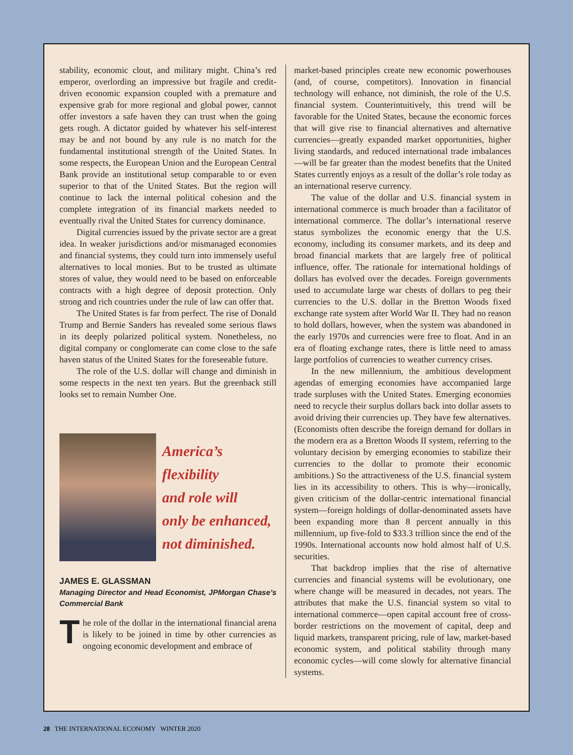stability, economic clout, and military might. China’s red emperor, overlording an impressive but fragile and credit-driven economic expansion coupled with a premature and expensive grab for more regional and global power, cannot offer investors a safe haven they can trust when the going gets rough. A dictator guided by whatever his self-interest may be and not bound by any rule is no match for the fundamental institutional strength of the United States. In some respects, the European Union and the European Central Bank provide an institutional setup comparable to or even superior to that of the United States. But the region will continue to lack the internal political cohesion and the complete integration of its financial markets needed to eventually rival the United States for currency dominance.
Digital currencies issued by the private sector are a great idea. In weaker jurisdictions and/or mismanaged economies and financial systems, they could turn into immensely useful alternatives to local monies. But to be trusted as ultimate stores of value, they would need to be based on enforceable contracts with a high degree of deposit protection. Only strong and rich countries under the rule of law can offer that.
The United States is far from perfect. The rise of Donald Trump and Bernie Sanders has revealed some serious flaws in its deeply polarized political system. Nonetheless, no digital company or conglomerate can come close to the safe haven status of the United States for the foreseeable future.
The role of the U.S. dollar will change and diminish in some respects in the next ten years. But the greenback still looks set to remain Number One.
America’s flexibility
and role will
only be enhanced,
not diminished.
JAMES E. GLASSMAN
Managing Director and Head Economist, JPMorgan Chase’s Commercial Bank
The role of the dollar in the international financial arena is likely to be joined in time by other currencies as ongoing economic development and embrace of
market-based principles create new economic powerhouses (and, of course, competitors). Innovation in financial technology will enhance, not diminish, the role of the U.S. financial system. Counterintuitively, this trend will be favorable for the United States, because the economic forces that will give rise to financial alternatives and alternative currencies—greatly expanded market opportunities, higher living standards, and reduced international trade imbalances—will be far greater than the modest benefits that the United States currently enjoys as a result of the dollar’s role today as an international reserve currency.
The value of the dollar and U.S. financial system in international commerce is much broader than a facilitator of international commerce. The dollar’s international reserve status symbolizes the economic energy that the U.S. economy, including its consumer markets, and its deep and broad financial markets that are largely free of political influence, offer. The rationale for international holdings of dollars has evolved over the decades. Foreign governments used to accumulate large war chests of dollars to peg their currencies to the U.S. dollar in the Bretton Woods fixed exchange rate system after World War II. They had no reason to hold dollars, however, when the system was abandoned in the early 1970s and currencies were free to float. And in an era of floating exchange rates, there is little need to amass large portfolios of currencies to weather currency crises.
In the new millennium, the ambitious development agendas of emerging economies have accompanied large trade surpluses with the United States. Emerging economies need to recycle their surplus dollars back into dollar assets to avoid driving their currencies up. They have few alternatives. (Economists often describe the foreign demand for dollars in the modern era as a Bretton Woods II system, referring to the voluntary decision by emerging economies to stabilize their currencies to the dollar to promote their economic ambitions.) So the attractiveness of the U.S. financial system lies in its accessibility to others. This is why—ironically, given criticism of the dollar-centric international financial system—foreign holdings of dollar-denominated assets have been expanding more than 8 percent annually in this millennium, up five-fold to $33.3 trillion since the end of the 1990s. International accounts now hold almost half of U.S. securities.
That backdrop implies that the rise of alternative currencies and financial systems will be evolutionary, one where change will be measured in decades, not years. The attributes that make the U.S. financial system so vital to international commerce—open capital account free of cross-border restrictions on the movement of capital, deep and liquid markets, transparent pricing, rule of law, market-based economic system, and political stability through many economic cycles—will come slowly for alternative financial systems.
28 THE INTERNATIONAL ECONOMY WINTER 2020